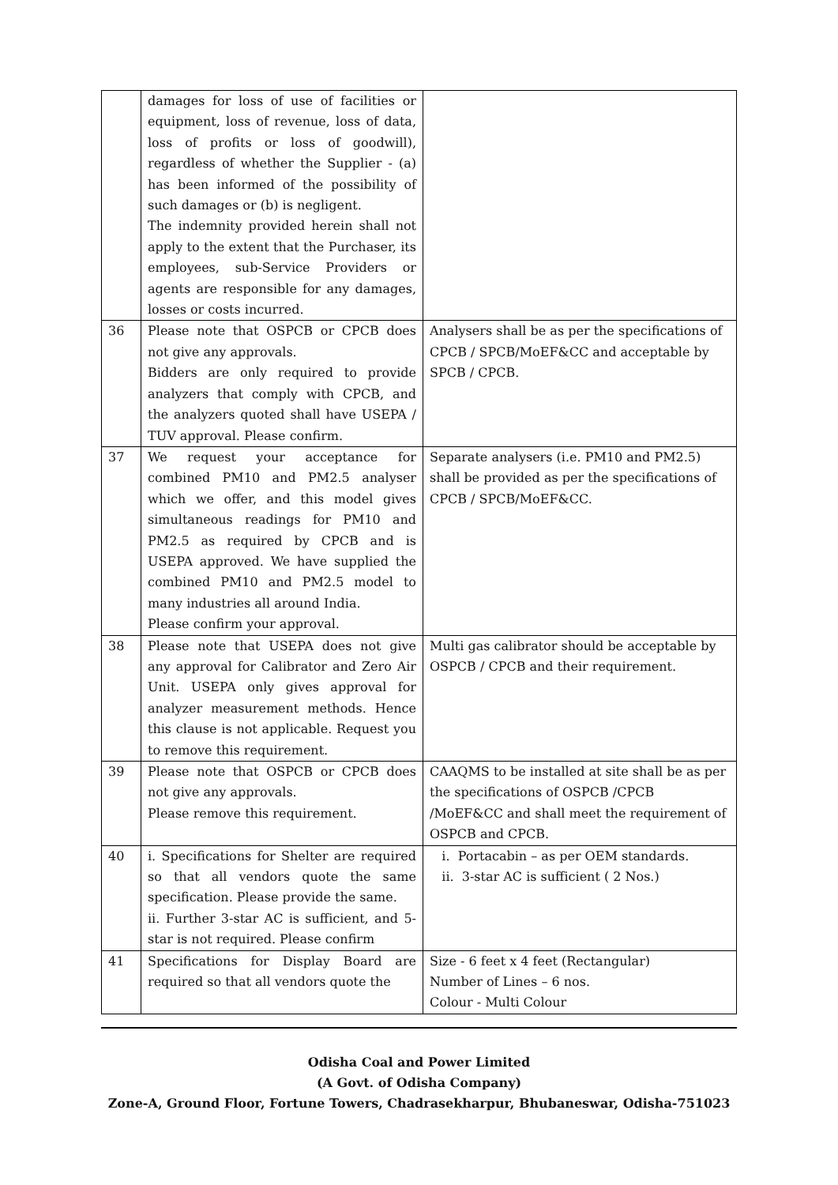| | damages for loss of use of facilities or equipment, loss of revenue, loss of data, loss of profits or loss of goodwill), regardless of whether the Supplier - (a) has been informed of the possibility of such damages or (b) is negligent. The indemnity provided herein shall not apply to the extent that the Purchaser, its employees, sub-Service Providers or agents are responsible for any damages, losses or costs incurred. | |
| 36 | Please note that OSPCB or CPCB does not give any approvals. Bidders are only required to provide analyzers that comply with CPCB, and the analyzers quoted shall have USEPA / TUV approval. Please confirm. | Analysers shall be as per the specifications of CPCB / SPCB/MoEF&CC and acceptable by SPCB / CPCB. |
| 37 | We request your acceptance for combined PM10 and PM2.5 analyser which we offer, and this model gives simultaneous readings for PM10 and PM2.5 as required by CPCB and is USEPA approved. We have supplied the combined PM10 and PM2.5 model to many industries all around India. Please confirm your approval. | Separate analysers (i.e. PM10 and PM2.5) shall be provided as per the specifications of CPCB / SPCB/MoEF&CC. |
| 38 | Please note that USEPA does not give any approval for Calibrator and Zero Air Unit. USEPA only gives approval for analyzer measurement methods. Hence this clause is not applicable. Request you to remove this requirement. | Multi gas calibrator should be acceptable by OSPCB / CPCB and their requirement. |
| 39 | Please note that OSPCB or CPCB does not give any approvals. Please remove this requirement. | CAAQMS to be installed at site shall be as per the specifications of OSPCB /CPCB /MoEF&CC and shall meet the requirement of OSPCB and CPCB. |
| 40 | i. Specifications for Shelter are required so that all vendors quote the same specification. Please provide the same. ii. Further 3-star AC is sufficient, and 5-star is not required. Please confirm | i. Portacabin – as per OEM standards. ii. 3-star AC is sufficient ( 2 Nos.) |
| 41 | Specifications for Display Board are required so that all vendors quote the | Size - 6 feet x 4 feet (Rectangular) Number of Lines – 6 nos. Colour - Multi Colour |
Odisha Coal and Power Limited
(A Govt. of Odisha Company)
Zone-A, Ground Floor, Fortune Towers, Chadrasekharpur, Bhubaneswar, Odisha-751023